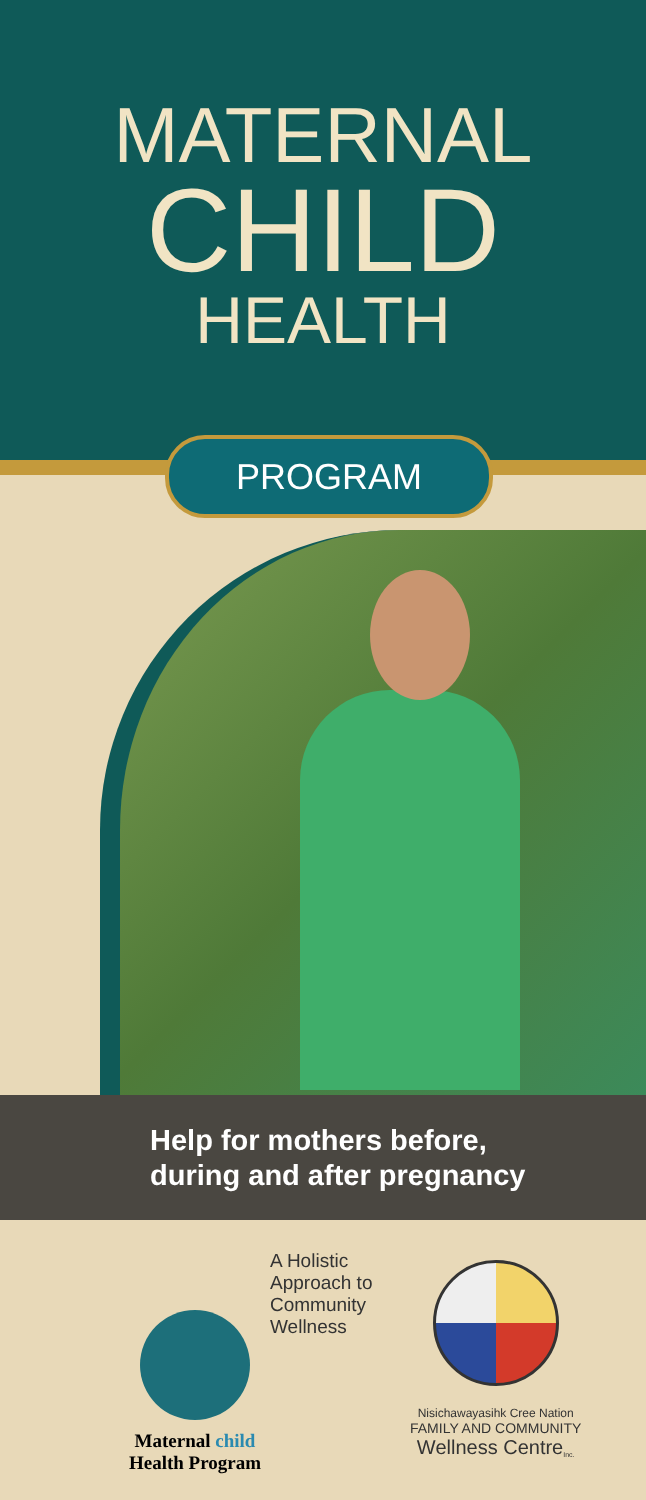MATERNAL
CHILD
HEALTH
PROGRAM
Help for mothers before,
during and after pregnancy
Maternal child
Health Program
A Holistic
Approach to
Community
Wellness
Nisichawayasihk Cree Nation
FAMILY AND COMMUNITY
Wellness Centre<sub>Inc.</sub>